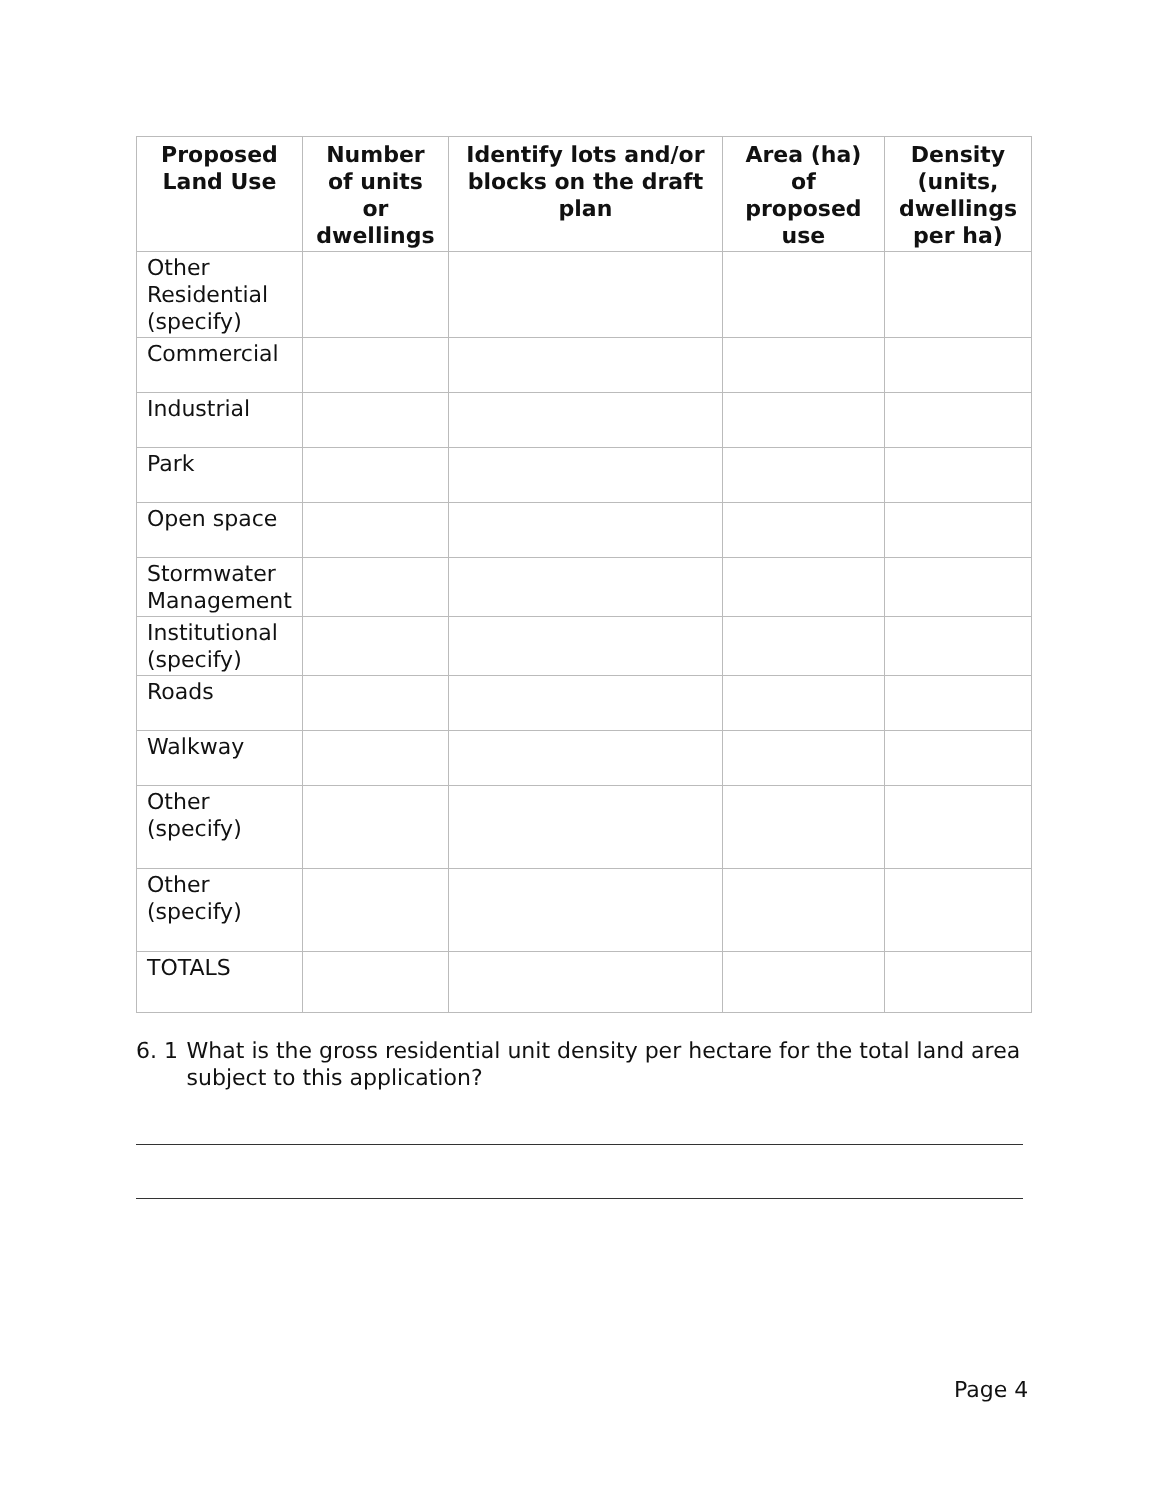| Proposed Land Use | Number of units or dwellings | Identify lots and/or blocks on the draft plan | Area (ha) of proposed use | Density (units, dwellings per ha) |
| --- | --- | --- | --- | --- |
| Other Residential (specify) | | | | |
| Commercial | | | | |
| Industrial | | | | |
| Park | | | | |
| Open space | | | | |
| Stormwater Management | | | | |
| Institutional (specify) | | | | |
| Roads | | | | |
| Walkway | | | | |
| Other (specify) | | | | |
| Other (specify) | | | | |
| TOTALS | | | | |
6. 1 What is the gross residential unit density per hectare for the total land area subject to this application?
Page 4